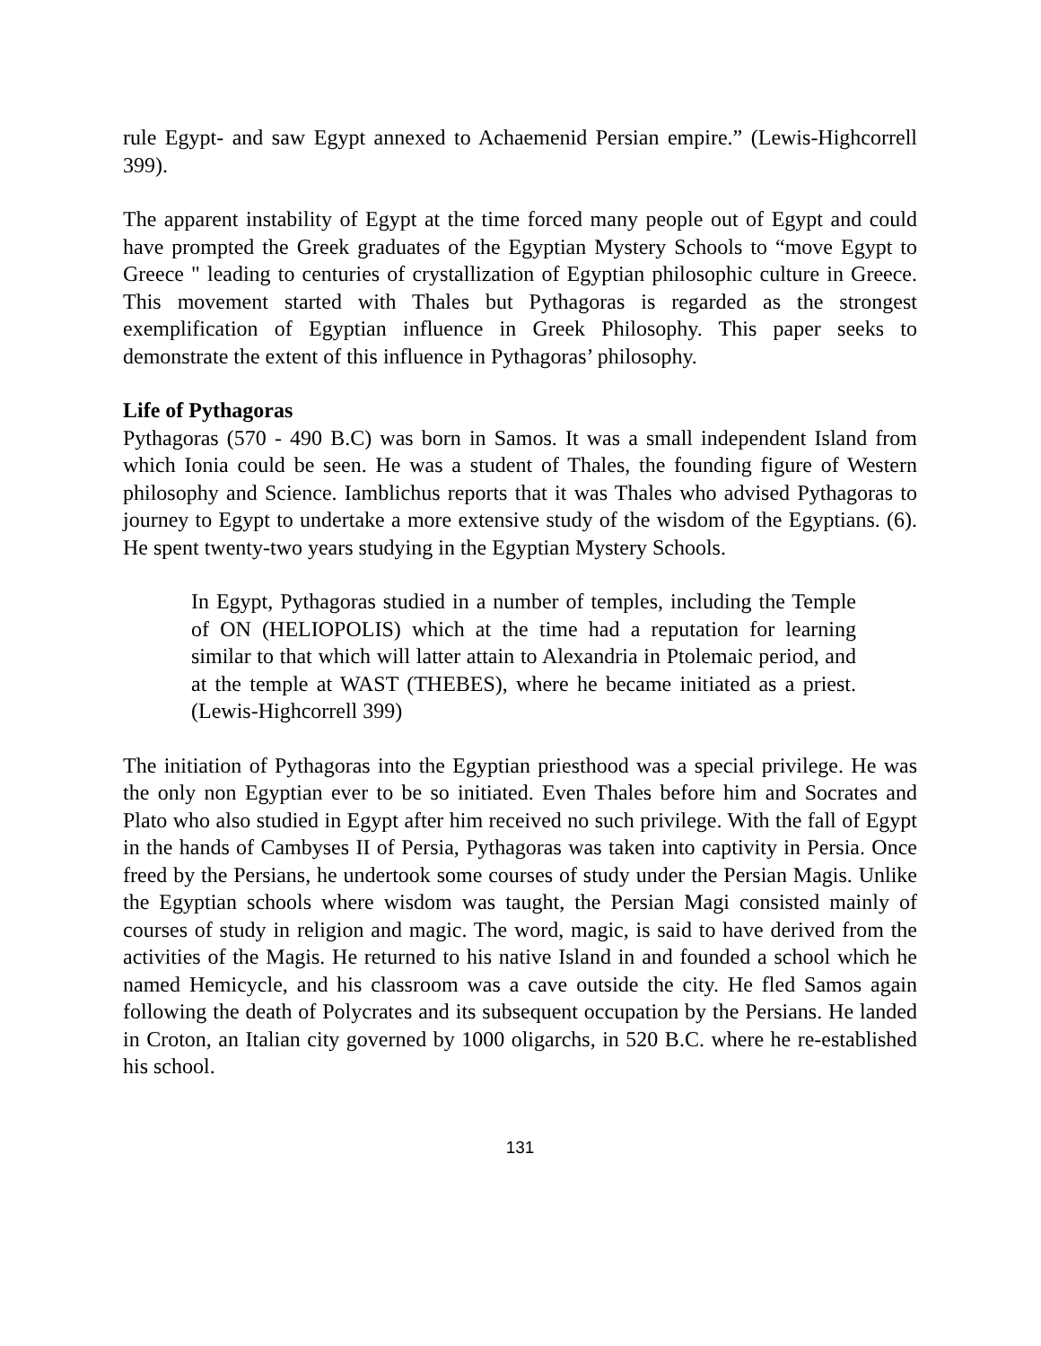rule Egypt- and saw Egypt annexed to Achaemenid Persian empire.” (Lewis-Highcorrell 399).
The apparent instability of Egypt at the time forced many people out of Egypt and could have prompted the Greek graduates of the Egyptian Mystery Schools to “move Egypt to Greece " leading to centuries of crystallization of Egyptian philosophic culture in Greece. This movement started with Thales but Pythagoras is regarded as the strongest exemplification of Egyptian influence in Greek Philosophy. This paper seeks to demonstrate the extent of this influence in Pythagoras’ philosophy.
Life of Pythagoras
Pythagoras (570 - 490 B.C) was born in Samos. It was a small independent Island from which Ionia could be seen. He was a student of Thales, the founding figure of Western philosophy and Science. Iamblichus reports that it was Thales who advised Pythagoras to journey to Egypt to undertake a more extensive study of the wisdom of the Egyptians. (6). He spent twenty-two years studying in the Egyptian Mystery Schools.
In Egypt, Pythagoras studied in a number of temples, including the Temple of ON (HELIOPOLIS) which at the time had a reputation for learning similar to that which will latter attain to Alexandria in Ptolemaic period, and at the temple at WAST (THEBES), where he became initiated as a priest. (Lewis-Highcorrell 399)
The initiation of Pythagoras into the Egyptian priesthood was a special privilege. He was the only non Egyptian ever to be so initiated. Even Thales before him and Socrates and Plato who also studied in Egypt after him received no such privilege. With the fall of Egypt in the hands of Cambyses II of Persia, Pythagoras was taken into captivity in Persia. Once freed by the Persians, he undertook some courses of study under the Persian Magis. Unlike the Egyptian schools where wisdom was taught, the Persian Magi consisted mainly of courses of study in religion and magic. The word, magic, is said to have derived from the activities of the Magis. He returned to his native Island in and founded a school which he named Hemicycle, and his classroom was a cave outside the city. He fled Samos again following the death of Polycrates and its subsequent occupation by the Persians. He landed in Croton, an Italian city governed by 1000 oligarchs, in 520 B.C. where he re-established his school.
131